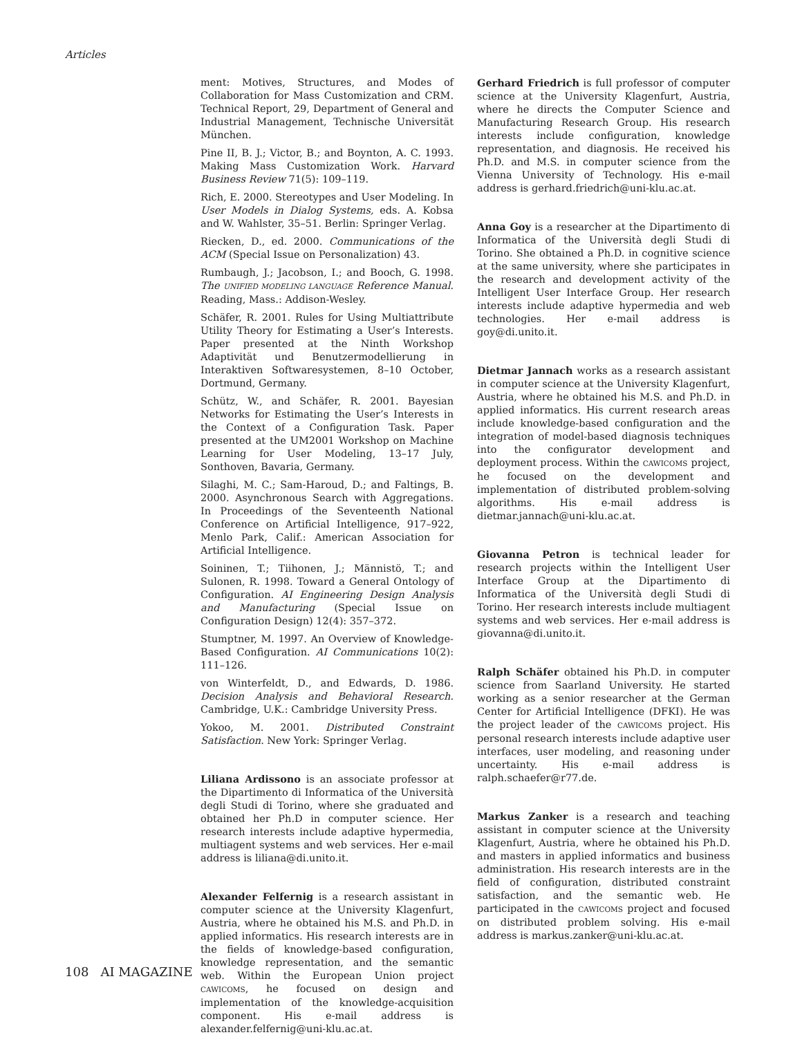Articles
ment: Motives, Structures, and Modes of Collaboration for Mass Customization and CRM. Technical Report, 29, Department of General and Industrial Management, Technische Universität München.
Pine II, B. J.; Victor, B.; and Boynton, A. C. 1993. Making Mass Customization Work. Harvard Business Review 71(5): 109–119.
Rich, E. 2000. Stereotypes and User Modeling. In User Models in Dialog Systems, eds. A. Kobsa and W. Wahlster, 35–51. Berlin: Springer Verlag.
Riecken, D., ed. 2000. Communications of the ACM (Special Issue on Personalization) 43.
Rumbaugh, J.; Jacobson, I.; and Booch, G. 1998. The UNIFIED MODELING LANGUAGE Reference Manual. Reading, Mass.: Addison-Wesley.
Schäfer, R. 2001. Rules for Using Multiattribute Utility Theory for Estimating a User’s Interests. Paper presented at the Ninth Workshop Adaptivität und Benutzermodellierung in Interaktiven Softwaresystemen, 8–10 October, Dortmund, Germany.
Schütz, W., and Schäfer, R. 2001. Bayesian Networks for Estimating the User’s Interests in the Context of a Configuration Task. Paper presented at the UM2001 Workshop on Machine Learning for User Modeling, 13–17 July, Sonthoven, Bavaria, Germany.
Silaghi, M. C.; Sam-Haroud, D.; and Faltings, B. 2000. Asynchronous Search with Aggregations. In Proceedings of the Seventeenth National Conference on Artificial Intelligence, 917–922, Menlo Park, Calif.: American Association for Artificial Intelligence.
Soininen, T.; Tiihonen, J.; Männistö, T.; and Sulonen, R. 1998. Toward a General Ontology of Configuration. AI Engineering Design Analysis and Manufacturing (Special Issue on Configuration Design) 12(4): 357–372.
Stumptner, M. 1997. An Overview of Knowledge-Based Configuration. AI Communications 10(2): 111–126.
von Winterfeldt, D., and Edwards, D. 1986. Decision Analysis and Behavioral Research. Cambridge, U.K.: Cambridge University Press.
Yokoo, M. 2001. Distributed Constraint Satisfaction. New York: Springer Verlag.
Liliana Ardissono is an associate professor at the Dipartimento di Informatica of the Università degli Studi di Torino, where she graduated and obtained her Ph.D in computer science. Her research interests include adaptive hypermedia, multiagent systems and web services. Her e-mail address is liliana@di.unito.it.
Alexander Felfernig is a research assistant in computer science at the University Klagenfurt, Austria, where he obtained his M.S. and Ph.D. in applied informatics. His research interests are in the fields of knowledge-based configuration, knowledge representation, and the semantic web. Within the European Union project CAWICOMS, he focused on design and implementation of the knowledge-acquisition component. His e-mail address is alexander.felfernig@uni-klu.ac.at.
Gerhard Friedrich is full professor of computer science at the University Klagenfurt, Austria, where he directs the Computer Science and Manufacturing Research Group. His research interests include configuration, knowledge representation, and diagnosis. He received his Ph.D. and M.S. in computer science from the Vienna University of Technology. His e-mail address is gerhard.friedrich@uni-klu.ac.at.
Anna Goy is a researcher at the Dipartimento di Informatica of the Università degli Studi di Torino. She obtained a Ph.D. in cognitive science at the same university, where she participates in the research and development activity of the Intelligent User Interface Group. Her research interests include adaptive hypermedia and web technologies. Her e-mail address is goy@di.unito.it.
Dietmar Jannach works as a research assistant in computer science at the University Klagenfurt, Austria, where he obtained his M.S. and Ph.D. in applied informatics. His current research areas include knowledge-based configuration and the integration of model-based diagnosis techniques into the configurator development and deployment process. Within the CAWICOMS project, he focused on the development and implementation of distributed problem-solving algorithms. His e-mail address is dietmar.jannach@uni-klu.ac.at.
Giovanna Petron is technical leader for research projects within the Intelligent User Interface Group at the Dipartimento di Informatica of the Università degli Studi di Torino. Her research interests include multiagent systems and web services. Her e-mail address is giovanna@di.unito.it.
Ralph Schäfer obtained his Ph.D. in computer science from Saarland University. He started working as a senior researcher at the German Center for Artificial Intelligence (DFKI). He was the project leader of the CAWICOMS project. His personal research interests include adaptive user interfaces, user modeling, and reasoning under uncertainty. His e-mail address is ralph.schaefer@r77.de.
Markus Zanker is a research and teaching assistant in computer science at the University Klagenfurt, Austria, where he obtained his Ph.D. and masters in applied informatics and business administration. His research interests are in the field of configuration, distributed constraint satisfaction, and the semantic web. He participated in the CAWICOMS project and focused on distributed problem solving. His e-mail address is markus.zanker@uni-klu.ac.at.
108 AI MAGAZINE